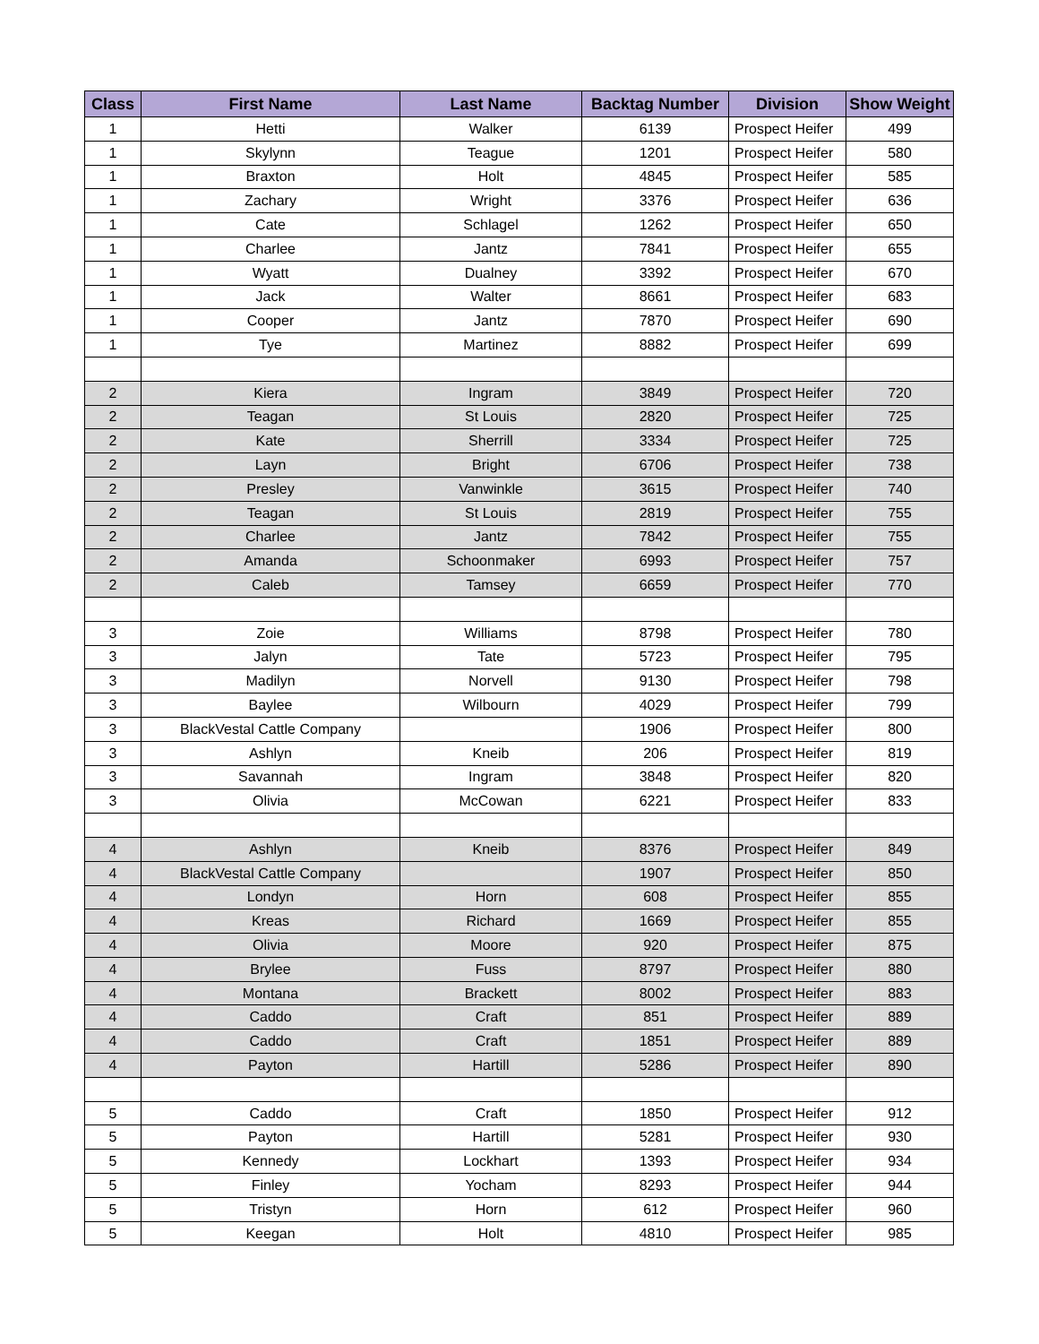| Class | First Name | Last Name | Backtag Number | Division | Show Weight |
| --- | --- | --- | --- | --- | --- |
| 1 | Hetti | Walker | 6139 | Prospect Heifer | 499 |
| 1 | Skylynn | Teague | 1201 | Prospect Heifer | 580 |
| 1 | Braxton | Holt | 4845 | Prospect Heifer | 585 |
| 1 | Zachary | Wright | 3376 | Prospect Heifer | 636 |
| 1 | Cate | Schlagel | 1262 | Prospect Heifer | 650 |
| 1 | Charlee | Jantz | 7841 | Prospect Heifer | 655 |
| 1 | Wyatt | Dualney | 3392 | Prospect Heifer | 670 |
| 1 | Jack | Walter | 8661 | Prospect Heifer | 683 |
| 1 | Cooper | Jantz | 7870 | Prospect Heifer | 690 |
| 1 | Tye | Martinez | 8882 | Prospect Heifer | 699 |
| 2 | Kiera | Ingram | 3849 | Prospect Heifer | 720 |
| 2 | Teagan | St Louis | 2820 | Prospect Heifer | 725 |
| 2 | Kate | Sherrill | 3334 | Prospect Heifer | 725 |
| 2 | Layn | Bright | 6706 | Prospect Heifer | 738 |
| 2 | Presley | Vanwinkle | 3615 | Prospect Heifer | 740 |
| 2 | Teagan | St Louis | 2819 | Prospect Heifer | 755 |
| 2 | Charlee | Jantz | 7842 | Prospect Heifer | 755 |
| 2 | Amanda | Schoonmaker | 6993 | Prospect Heifer | 757 |
| 2 | Caleb | Tamsey | 6659 | Prospect Heifer | 770 |
| 3 | Zoie | Williams | 8798 | Prospect Heifer | 780 |
| 3 | Jalyn | Tate | 5723 | Prospect Heifer | 795 |
| 3 | Madilyn | Norvell | 9130 | Prospect Heifer | 798 |
| 3 | Baylee | Wilbourn | 4029 | Prospect Heifer | 799 |
| 3 | BlackVestal Cattle Company | | 1906 | Prospect Heifer | 800 |
| 3 | Ashlyn | Kneib | 206 | Prospect Heifer | 819 |
| 3 | Savannah | Ingram | 3848 | Prospect Heifer | 820 |
| 3 | Olivia | McCowan | 6221 | Prospect Heifer | 833 |
| 4 | Ashlyn | Kneib | 8376 | Prospect Heifer | 849 |
| 4 | BlackVestal Cattle Company | | 1907 | Prospect Heifer | 850 |
| 4 | Londyn | Horn | 608 | Prospect Heifer | 855 |
| 4 | Kreas | Richard | 1669 | Prospect Heifer | 855 |
| 4 | Olivia | Moore | 920 | Prospect Heifer | 875 |
| 4 | Brylee | Fuss | 8797 | Prospect Heifer | 880 |
| 4 | Montana | Brackett | 8002 | Prospect Heifer | 883 |
| 4 | Caddo | Craft | 851 | Prospect Heifer | 889 |
| 4 | Caddo | Craft | 1851 | Prospect Heifer | 889 |
| 4 | Payton | Hartill | 5286 | Prospect Heifer | 890 |
| 5 | Caddo | Craft | 1850 | Prospect Heifer | 912 |
| 5 | Payton | Hartill | 5281 | Prospect Heifer | 930 |
| 5 | Kennedy | Lockhart | 1393 | Prospect Heifer | 934 |
| 5 | Finley | Yocham | 8293 | Prospect Heifer | 944 |
| 5 | Tristyn | Horn | 612 | Prospect Heifer | 960 |
| 5 | Keegan | Holt | 4810 | Prospect Heifer | 985 |